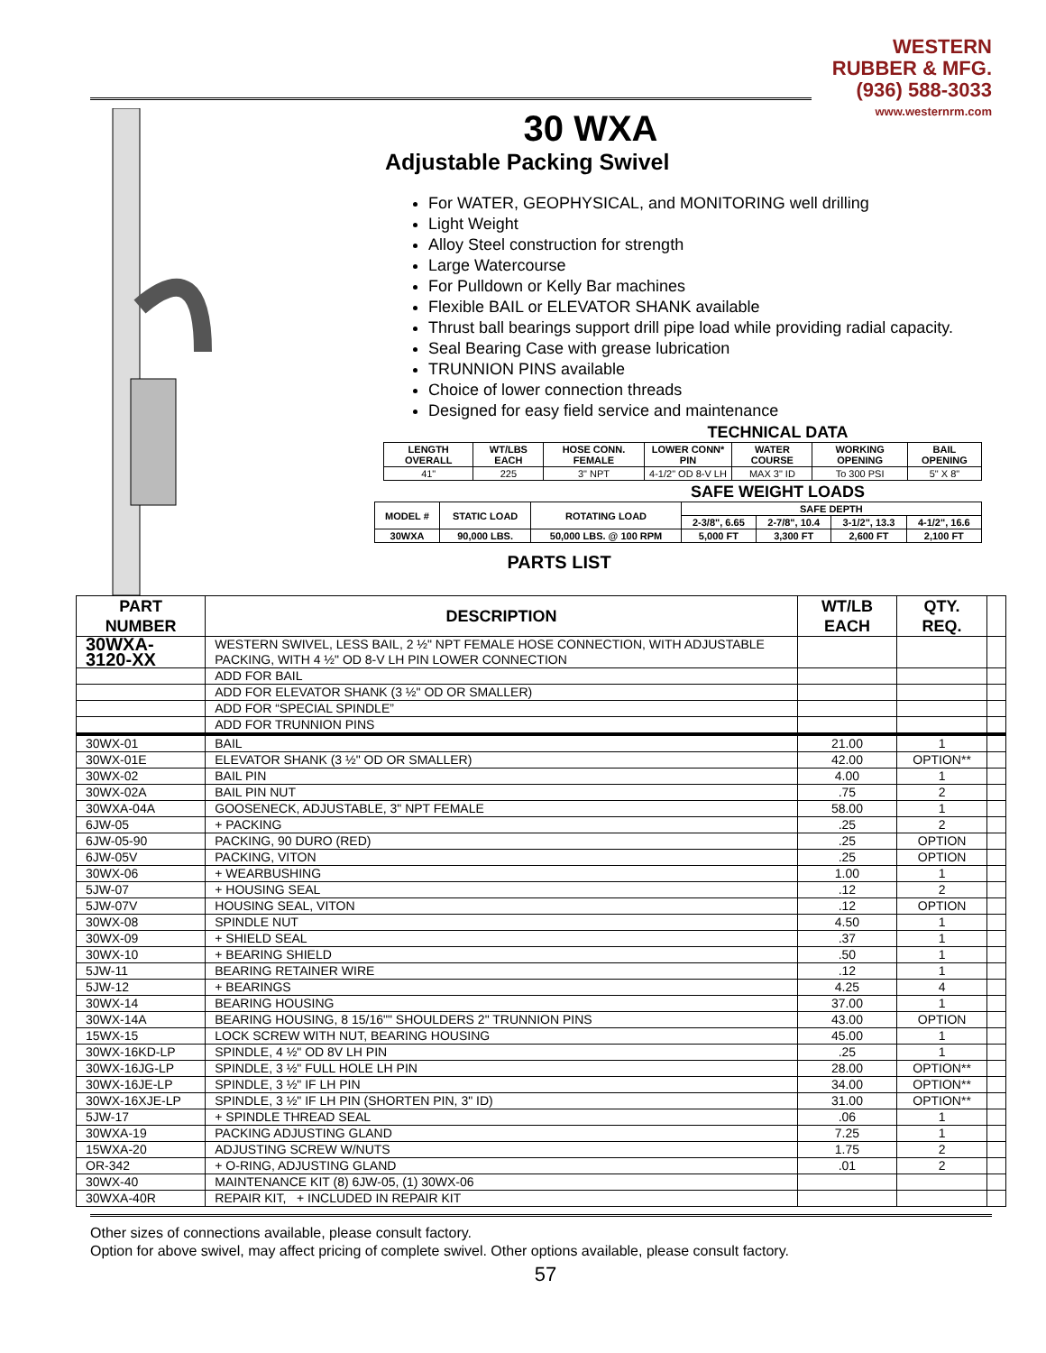WESTERN
RUBBER & MFG.
(936) 588-3033
www.westernrm.com
30 WXA
Adjustable Packing Swivel
For WATER, GEOPHYSICAL, and MONITORING well drilling
Light Weight
Alloy Steel construction for strength
Large Watercourse
For Pulldown or Kelly Bar machines
Flexible BAIL or ELEVATOR SHANK available
Thrust ball bearings support drill pipe load while providing radial capacity.
Seal Bearing Case with grease lubrication
TRUNNION PINS available
Choice of lower connection threads
Designed for easy field service and maintenance
TECHNICAL DATA
| LENGTH OVERALL | WT/LBS EACH | HOSE CONN. FEMALE | LOWER CONN* PIN | WATER COURSE | WORKING OPENING | BAIL OPENING |
| --- | --- | --- | --- | --- | --- | --- |
| 41" | 225 | 3" NPT | 4-1/2" OD 8-V LH | MAX 3" ID | To 300 PSI | 5" X 8" |
SAFE WEIGHT LOADS
| MODEL # | STATIC LOAD | ROTATING LOAD | SAFE DEPTH | | | |
| --- | --- | --- | --- | --- | --- | --- |
| | | | 2-3/8", 6.65 | 2-7/8", 10.4 | 3-1/2", 13.3 | 4-1/2", 16.6 |
| 30WXA | 90,000 LBS. | 50,000 LBS. @ 100 RPM | 5,000 FT | 3,300 FT | 2,600 FT | 2,100 FT |
PARTS LIST
| PART NUMBER | DESCRIPTION | WT/LB EACH | QTY. REQ. | |
| --- | --- | --- | --- | --- |
| 30WXA-3120-XX | WESTERN SWIVEL, LESS BAIL, 2 ½" NPT FEMALE HOSE CONNECTION, WITH ADJUSTABLE PACKING, WITH 4 ½" OD 8-V LH PIN LOWER CONNECTION | | | |
| | ADD FOR BAIL | | | |
| | ADD FOR ELEVATOR SHANK (3 ½" OD OR SMALLER) | | | |
| | ADD FOR “SPECIAL SPINDLE” | | | |
| | ADD FOR TRUNNION PINS | | | |
| 30WX-01 | BAIL | 21.00 | 1 | |
| 30WX-01E | ELEVATOR SHANK (3 ½" OD OR SMALLER) | 42.00 | OPTION** | |
| 30WX-02 | BAIL PIN | 4.00 | 1 | |
| 30WX-02A | BAIL PIN NUT | .75 | 2 | |
| 30WXA-04A | GOOSENECK, ADJUSTABLE, 3" NPT FEMALE | 58.00 | 1 | |
| 6JW-05 | + PACKING | .25 | 2 | |
| 6JW-05-90 | PACKING, 90 DURO (RED) | .25 | OPTION | |
| 6JW-05V | PACKING, VITON | .25 | OPTION | |
| 30WX-06 | + WEARBUSHING | 1.00 | 1 | |
| 5JW-07 | + HOUSING SEAL | .12 | 2 | |
| 5JW-07V | HOUSING SEAL, VITON | .12 | OPTION | |
| 30WX-08 | SPINDLE NUT | 4.50 | 1 | |
| 30WX-09 | + SHIELD SEAL | .37 | 1 | |
| 30WX-10 | + BEARING SHIELD | .50 | 1 | |
| 5JW-11 | BEARING RETAINER WIRE | .12 | 1 | |
| 5JW-12 | + BEARINGS | 4.25 | 4 | |
| 30WX-14 | BEARING HOUSING | 37.00 | 1 | |
| 30WX-14A | BEARING HOUSING, 8 15/16"" SHOULDERS 2" TRUNNION PINS | 43.00 | OPTION | |
| 15WX-15 | LOCK SCREW WITH NUT, BEARING HOUSING | 45.00 | 1 | |
| 30WX-16KD-LP | SPINDLE, 4 ½" OD 8V LH PIN | .25 | 1 | |
| 30WX-16JG-LP | SPINDLE, 3 ½" FULL HOLE LH PIN | 28.00 | OPTION** | |
| 30WX-16JE-LP | SPINDLE, 3 ½" IF LH PIN | 34.00 | OPTION** | |
| 30WX-16XJE-LP | SPINDLE, 3 ½" IF LH PIN (SHORTEN PIN, 3" ID) | 31.00 | OPTION** | |
| 5JW-17 | + SPINDLE THREAD SEAL | .06 | 1 | |
| 30WXA-19 | PACKING ADJUSTING GLAND | 7.25 | 1 | |
| 15WXA-20 | ADJUSTING SCREW W/NUTS | 1.75 | 2 | |
| OR-342 | + O-RING, ADJUSTING GLAND | .01 | 2 | |
| 30WX-40 | MAINTENANCE KIT (8) 6JW-05, (1) 30WX-06 | | | |
| 30WXA-40R | REPAIR KIT, + INCLUDED IN REPAIR KIT | | | |
Other sizes of connections available, please consult factory.
Option for above swivel, may affect pricing of complete swivel. Other options available, please consult factory.
57